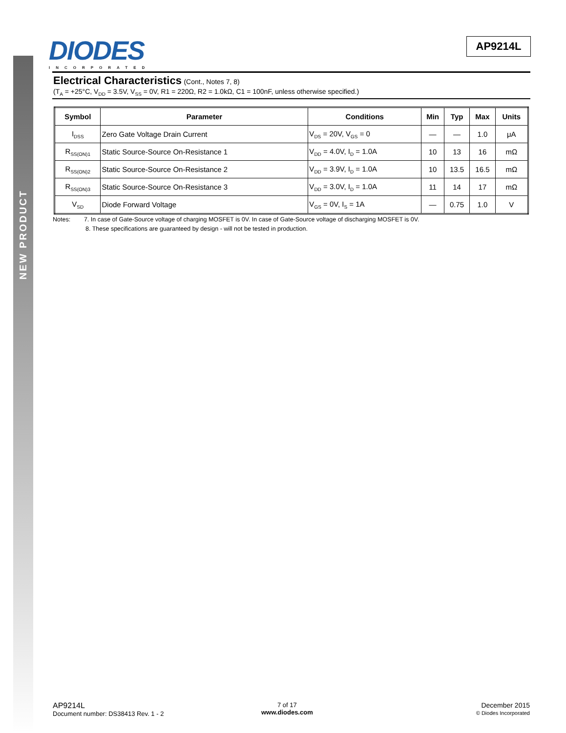NEW PRODUCT
DIODES
INCORPORATED
AP9214L
Electrical Characteristics
(Cont., Notes 7, 8)
(T<sub>A</sub> = +25°C, V<sub>DD</sub> = 3.5V, V<sub>SS</sub> = 0V, R1 = 220Ω, R2 = 1.0kΩ, C1 = 100nF, unless otherwise specified.)
| Symbol | Parameter | Conditions | Min | Typ | Max | Units |
| --- | --- | --- | --- | --- | --- | --- |
| I<sub>DSS</sub> | Zero Gate Voltage Drain Current | V<sub>DS</sub> = 20V, V<sub>GS</sub> = 0 | — | — | 1.0 | μA |
| R<sub>SS(ON)1</sub> | Static Source-Source On-Resistance 1 | V<sub>DD</sub> = 4.0V, I<sub>D</sub> = 1.0A | 10 | 13 | 16 | mΩ |
| R<sub>SS(ON)2</sub> | Static Source-Source On-Resistance 2 | V<sub>DD</sub> = 3.9V, I<sub>D</sub> = 1.0A | 10 | 13.5 | 16.5 | mΩ |
| R<sub>SS(ON)3</sub> | Static Source-Source On-Resistance 3 | V<sub>DD</sub> = 3.0V, I<sub>D</sub> = 1.0A | 11 | 14 | 17 | mΩ |
| V<sub>SD</sub> | Diode Forward Voltage | V<sub>GS</sub> = 0V, I<sub>S</sub> = 1A | — | 0.75 | 1.0 | V |
Notes: 7. In case of Gate-Source voltage of charging MOSFET is 0V. In case of Gate-Source voltage of discharging MOSFET is 0V.
8. These specifications are guaranteed by design - will not be tested in production.
AP9214L
Document number: DS38413 Rev. 1 - 2
7 of 17
www.diodes.com
December 2015
© Diodes Incorporated